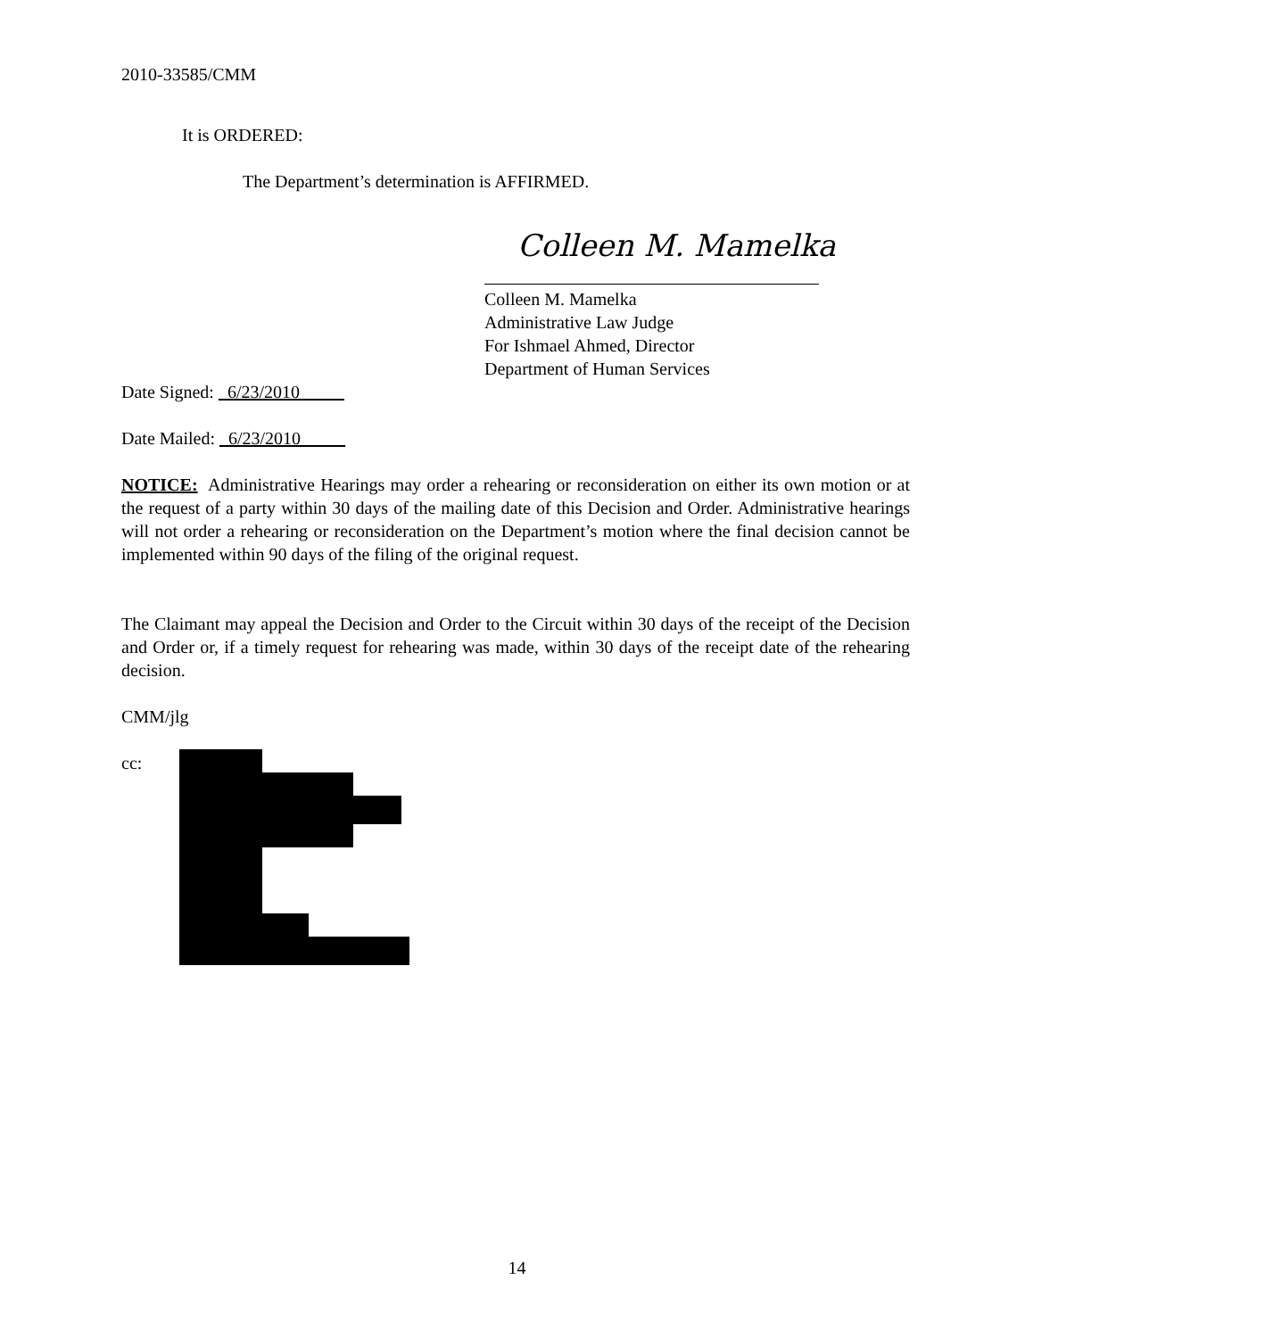2010-33585/CMM
It is ORDERED:
The Department’s determination is AFFIRMED.
Colleen M. Mamelka
Colleen M. Mamelka
Administrative Law Judge
For Ishmael Ahmed, Director
Department of Human Services
Date Signed: 6/23/2010
Date Mailed: 6/23/2010
NOTICE: Administrative Hearings may order a rehearing or reconsideration on either its own motion or at the request of a party within 30 days of the mailing date of this Decision and Order. Administrative hearings will not order a rehearing or reconsideration on the Department’s motion where the final decision cannot be implemented within 90 days of the filing of the original request.
The Claimant may appeal the Decision and Order to the Circuit within 30 days of the receipt of the Decision and Order or, if a timely request for rehearing was made, within 30 days of the receipt date of the rehearing decision.
CMM/jlg
cc:
14